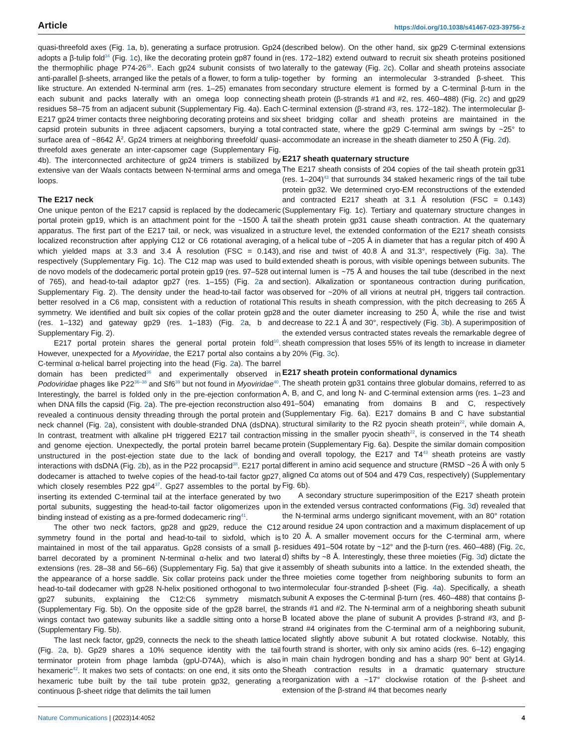Article https://doi.org/10.1038/s41467-023-39756-z
quasi-threefold axes (Fig. 1a, b), generating a surface protrusion. Gp24 adopts a β-tulip fold<sup>34</sup> (Fig. 1c), like the decorating protein gp87 found in the thermophilic phage P74-26<sup>35</sup>. Each gp24 subunit consists of two anti-parallel β-sheets, arranged like the petals of a flower, to form a tulip-like structure. An extended N-terminal arm (res. 1–25) emanates from each subunit and packs laterally with an omega loop connecting residues 58–75 from an adjacent subunit (Supplementary Fig. 4a). Each E217 gp24 trimer contacts three neighboring decorating proteins and six capsid protein subunits in three adjacent capsomers, burying a total surface area of ~8642 Å<sup>2</sup>. Gp24 trimers at neighboring threefold/ quasi-threefold axes generate an inter-capsomer cage (Supplementary Fig. 4b). The interconnected architecture of gp24 trimers is stabilized by extensive van der Waals contacts between N-terminal arms and omega loops.
The E217 neck
One unique penton of the E217 capsid is replaced by the dodecameric portal protein gp19, which is an attachment point for the ~1500 Å tail apparatus. The first part of the E217 tail, or neck, was visualized in a localized reconstruction after applying C12 or C6 rotational averaging, which yielded maps at 3.3 and 3.4 Å resolution (FSC = 0.143), respectively (Supplementary Fig. 1c). The C12 map was used to build de novo models of the dodecameric portal protein gp19 (res. 97–528 out of 765), and head-to-tail adaptor gp27 (res. 1–155) (Fig. 2a and Supplementary Fig. 2). The density under the head-to-tail factor was better resolved in a C6 map, consistent with a reduction of rotational symmetry. We identified and built six copies of the collar protein gp28 (res. 1–132) and gateway gp29 (res. 1–183) (Fig. 2a, b and Supplementary Fig. 2).
E217 portal protein shares the general portal protein fold<sup>10</sup>. However, unexpected for a Myoviridae, the E217 portal also contains a C-terminal α-helical barrel projecting into the head (Fig. 2a). The barrel domain has been predicted<sup>36</sup> and experimentally observed in Podoviridae phages like P22<sup>36–38</sup> and Sf6<sup>39</sup> but not found in Myoviridae<sup>40</sup>. Interestingly, the barrel is folded only in the pre-ejection conformation when DNA fills the capsid (Fig. 2a). The pre-ejection reconstruction also revealed a continuous density threading through the portal protein and neck channel (Fig. 2a), consistent with double-stranded DNA (dsDNA). In contrast, treatment with alkaline pH triggered E217 tail contraction and genome ejection. Unexpectedly, the portal protein barrel became unstructured in the post-ejection state due to the lack of bonding interactions with dsDNA (Fig. 2b), as in the P22 procapsid<sup>38</sup>. E217 portal dodecamer is attached to twelve copies of the head-to-tail factor gp27, which closely resembles P22 gp4<sup>37</sup>. Gp27 assembles to the portal by inserting its extended C-terminal tail at the interface generated by two portal subunits, suggesting the head-to-tail factor oligomerizes upon binding instead of existing as a pre-formed dodecameric ring<sup>41</sup>.
The other two neck factors, gp28 and gp29, reduce the C12 symmetry found in the portal and head-to-tail to sixfold, which is maintained in most of the tail apparatus. Gp28 consists of a small β-barrel decorated by a prominent N-terminal α-helix and two lateral extensions (res. 28–38 and 56–66) (Supplementary Fig. 5a) that give it the appearance of a horse saddle. Six collar proteins pack under the head-to-tail dodecamer with gp28 N-helix positioned orthogonal to two gp27 subunits, explaining the C12:C6 symmetry mismatch (Supplementary Fig. 5b). On the opposite side of the gp28 barrel, the wings contact two gateway subunits like a saddle sitting onto a horse (Supplementary Fig. 5b).
The last neck factor, gp29, connects the neck to the sheath lattice (Fig. 2a, b). Gp29 shares a 10% sequence identity with the tail terminator protein from phage lambda (gpU-D74A), which is also hexameric<sup>42</sup>. It makes two sets of contacts: on one end, it sits onto the hexameric tube built by the tail tube protein gp32, generating a continuous β-sheet ridge that delimits the tail lumen
(described below). On the other hand, six gp29 C-terminal extensions (res. 172–182) extend outward to recruit six sheath proteins positioned laterally to the gateway (Fig. 2c). Collar and sheath proteins associate together by forming an intermolecular 3-stranded β-sheet. This secondary structure element is formed by a C-terminal β-turn in the sheath protein (β-strands #1 and #2, res. 460–488) (Fig. 2c) and gp29 C-terminal extension (β-strand #3, res. 172–182). The intermolecular β-sheet bridging collar and sheath proteins are maintained in the contracted state, where the gp29 C-terminal arm swings by ~25° to accommodate an increase in the sheath diameter to 250 Å (Fig. 2d).
E217 sheath quaternary structure
The E217 sheath consists of 204 copies of the tail sheath protein gp31 (res. 1–204)<sup>43</sup> that surrounds 34 staked hexameric rings of the tail tube protein gp32. We determined cryo-EM reconstructions of the extended and contracted E217 sheath at 3.1 Å resolution (FSC = 0.143) (Supplementary Fig. 1c). Tertiary and quaternary structure changes in the sheath protein gp31 cause sheath contraction. At the quaternary structure level, the extended conformation of the E217 sheath consists of a helical tube of ~205 Å in diameter that has a regular pitch of 490 Å and rise and twist of 40.8 Å and 31.3°, respectively (Fig. 3a). The extended sheath is porous, with visible openings between subunits. The internal lumen is ~75 Å and houses the tail tube (described in the next section). Alkalization or spontaneous contraction during purification, observed for ~20% of all virions at neutral pH, triggers tail contraction. This results in sheath compression, with the pitch decreasing to 265 Å and the outer diameter increasing to 250 Å, while the rise and twist decrease to 22.1 Å and 30°, respectively (Fig. 3b). A superimposition of the extended versus contracted states reveals the remarkable degree of sheath compression that loses 55% of its length to increase in diameter by 20% (Fig. 3c).
E217 sheath protein conformational dynamics
The sheath protein gp31 contains three globular domains, referred to as A, B, and C, and long N- and C-terminal extension arms (res. 1–23 and 491–504) emanating from domains B and C, respectively (Supplementary Fig. 6a). E217 domains B and C have substantial structural similarity to the R2 pyocin sheath protein<sup>22</sup>, while domain A, missing in the smaller pyocin sheath<sup>22</sup>, is conserved in the T4 sheath protein (Supplementary Fig. 6a). Despite the similar domain composition and overall topology, the E217 and T4<sup>43</sup> sheath proteins are vastly different in amino acid sequence and structure (RMSD ~26 Å with only 5 aligned Cα atoms out of 504 and 479 Cαs, respectively) (Supplementary Fig. 6b).
A secondary structure superimposition of the E217 sheath protein in the extended versus contracted conformations (Fig. 3d) revealed that the N-terminal arms undergo significant movement, with an 80° rotation around residue 24 upon contraction and a maximum displacement of up to 20 Å. A smaller movement occurs for the C-terminal arm, where residues 491–504 rotate by ~12° and the β-turn (res. 460–488) (Fig. 2c, d) shifts by ~8 Å. Interestingly, these three moieties (Fig. 3d) dictate the assembly of sheath subunits into a lattice. In the extended sheath, the three moieties come together from neighboring subunits to form an intermolecular four-stranded β-sheet (Fig. 4a). Specifically, a sheath subunit A exposes the C-terminal β-turn (res. 460–488) that contains β-strands #1 and #2. The N-terminal arm of a neighboring sheath subunit B located above the plane of subunit A provides β-strand #3, and β-strand #4 originates from the C-terminal arm of a neighboring subunit, located slightly above subunit A but rotated clockwise. Notably, this fourth strand is shorter, with only six amino acids (res. 6–12) engaging in main chain hydrogen bonding and has a sharp 90° bent at Gly14. Sheath contraction results in a dramatic quaternary structure reorganization with a ~17° clockwise rotation of the β-sheet and extension of the β-strand #4 that becomes nearly
Nature Communications | (2023)14:4052 4